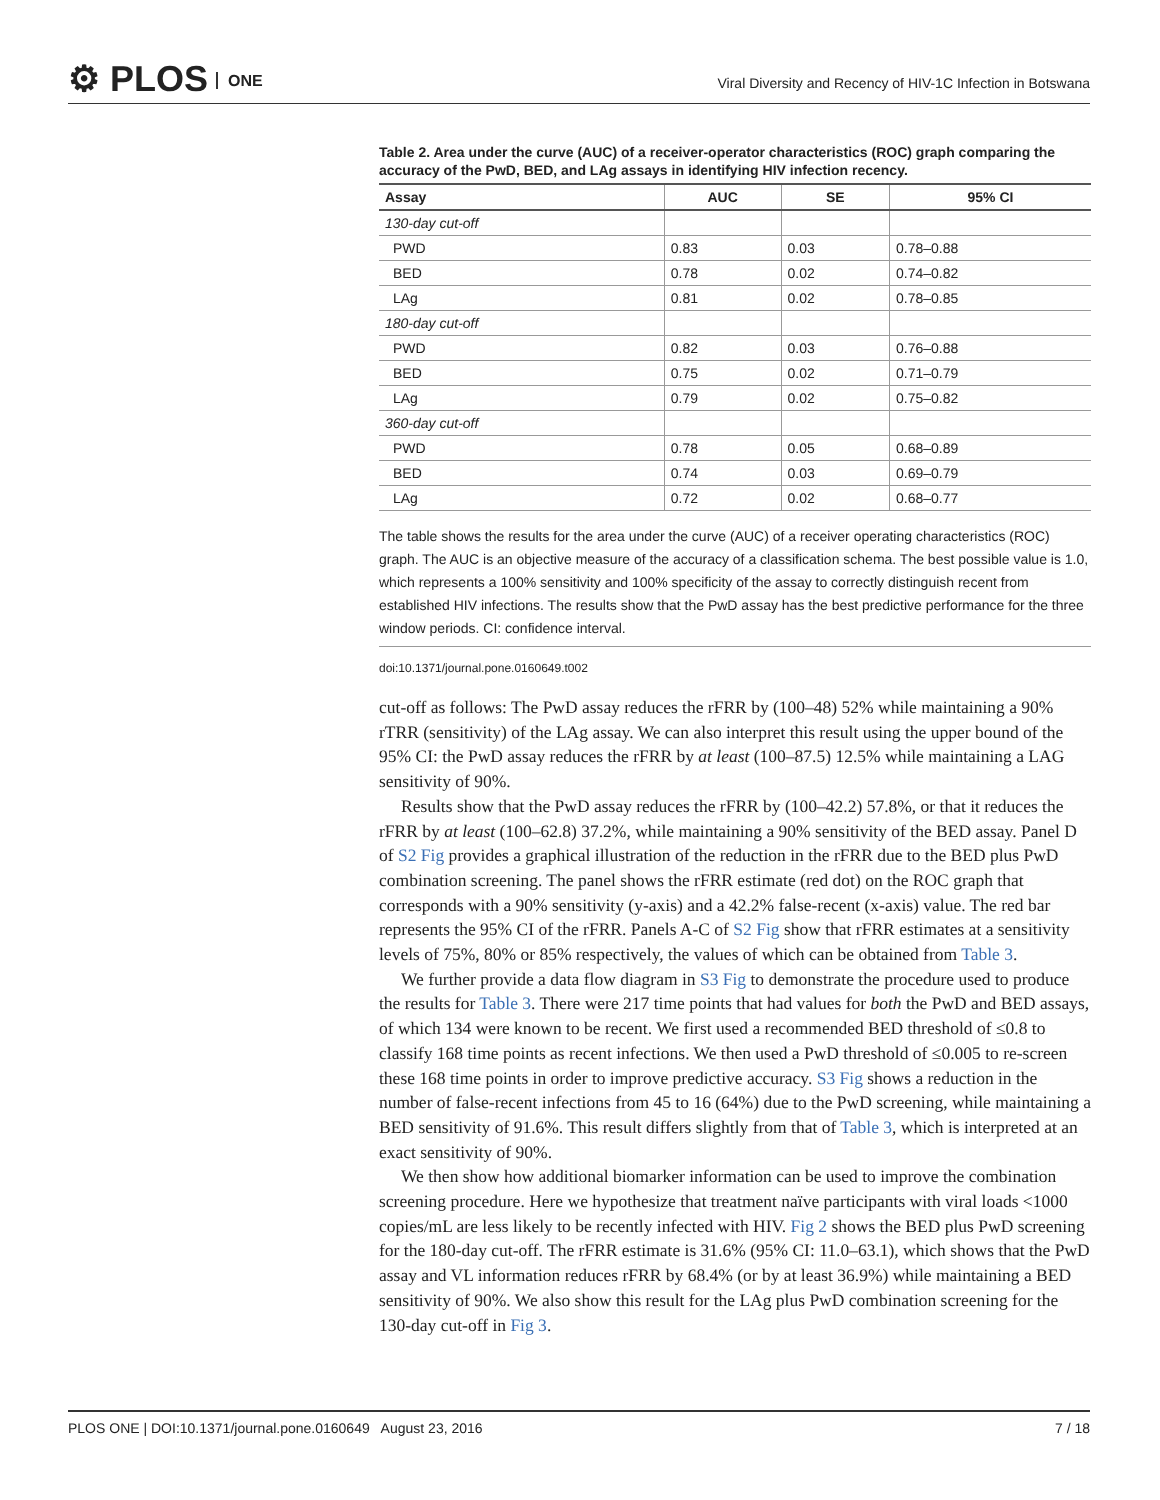⚙ PLOS ONE
Viral Diversity and Recency of HIV-1C Infection in Botswana
Table 2. Area under the curve (AUC) of a receiver-operator characteristics (ROC) graph comparing the accuracy of the PwD, BED, and LAg assays in identifying HIV infection recency.
| Assay | AUC | SE | 95% CI |
| --- | --- | --- | --- |
| 130-day cut-off | | | |
| PWD | 0.83 | 0.03 | 0.78–0.88 |
| BED | 0.78 | 0.02 | 0.74–0.82 |
| LAg | 0.81 | 0.02 | 0.78–0.85 |
| 180-day cut-off | | | |
| PWD | 0.82 | 0.03 | 0.76–0.88 |
| BED | 0.75 | 0.02 | 0.71–0.79 |
| LAg | 0.79 | 0.02 | 0.75–0.82 |
| 360-day cut-off | | | |
| PWD | 0.78 | 0.05 | 0.68–0.89 |
| BED | 0.74 | 0.03 | 0.69–0.79 |
| LAg | 0.72 | 0.02 | 0.68–0.77 |
The table shows the results for the area under the curve (AUC) of a receiver operating characteristics (ROC) graph. The AUC is an objective measure of the accuracy of a classification schema. The best possible value is 1.0, which represents a 100% sensitivity and 100% specificity of the assay to correctly distinguish recent from established HIV infections. The results show that the PwD assay has the best predictive performance for the three window periods. CI: confidence interval.
doi:10.1371/journal.pone.0160649.t002
cut-off as follows: The PwD assay reduces the rFRR by (100–48) 52% while maintaining a 90% rTRR (sensitivity) of the LAg assay. We can also interpret this result using the upper bound of the 95% CI: the PwD assay reduces the rFRR by at least (100–87.5) 12.5% while maintaining a LAG sensitivity of 90%.
Results show that the PwD assay reduces the rFRR by (100–42.2) 57.8%, or that it reduces the rFRR by at least (100–62.8) 37.2%, while maintaining a 90% sensitivity of the BED assay. Panel D of S2 Fig provides a graphical illustration of the reduction in the rFRR due to the BED plus PwD combination screening. The panel shows the rFRR estimate (red dot) on the ROC graph that corresponds with a 90% sensitivity (y-axis) and a 42.2% false-recent (x-axis) value. The red bar represents the 95% CI of the rFRR. Panels A-C of S2 Fig show that rFRR estimates at a sensitivity levels of 75%, 80% or 85% respectively, the values of which can be obtained from Table 3.
We further provide a data flow diagram in S3 Fig to demonstrate the procedure used to produce the results for Table 3. There were 217 time points that had values for both the PwD and BED assays, of which 134 were known to be recent. We first used a recommended BED threshold of ≤0.8 to classify 168 time points as recent infections. We then used a PwD threshold of ≤0.005 to re-screen these 168 time points in order to improve predictive accuracy. S3 Fig shows a reduction in the number of false-recent infections from 45 to 16 (64%) due to the PwD screening, while maintaining a BED sensitivity of 91.6%. This result differs slightly from that of Table 3, which is interpreted at an exact sensitivity of 90%.
We then show how additional biomarker information can be used to improve the combination screening procedure. Here we hypothesize that treatment naïve participants with viral loads <1000 copies/mL are less likely to be recently infected with HIV. Fig 2 shows the BED plus PwD screening for the 180-day cut-off. The rFRR estimate is 31.6% (95% CI: 11.0–63.1), which shows that the PwD assay and VL information reduces rFRR by 68.4% (or by at least 36.9%) while maintaining a BED sensitivity of 90%. We also show this result for the LAg plus PwD combination screening for the 130-day cut-off in Fig 3.
PLOS ONE | DOI:10.1371/journal.pone.0160649 August 23, 2016 7 / 18